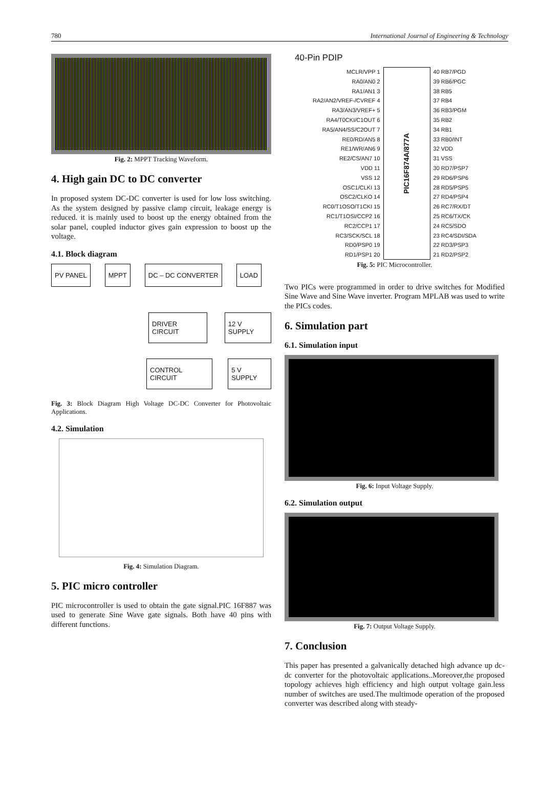780 International Journal of Engineering & Technology
Fig. 2: MPPT Tracking Waveform.
4. High gain DC to DC converter
In proposed system DC-DC converter is used for low loss switching. As the system designed by passive clamp circuit, leakage energy is reduced. it is mainly used to boost up the energy obtained from the solar panel, coupled inductor gives gain expression to boost up the voltage.
4.1. Block diagram
PV PANEL MPPT DC – DC CONVERTER LOAD
DRIVER CIRCUIT 12 V SUPPLY
CONTROL CIRCUIT 5 V SUPPLY
Fig. 3: Block Diagram High Voltage DC-DC Converter for Photovoltaic Applications.
4.2. Simulation
Fig. 4: Simulation Diagram.
5. PIC micro controller
PIC microcontroller is used to obtain the gate signal.PIC 16F887 was used to generate Sine Wave gate signals. Both have 40 pins with different functions.
40-Pin PDIP
MCLR/VPP 1
RA0/AN0 2
RA1/AN1 3
RA2/AN2/VREF-/CVREF 4
RA3/AN3/VREF+ 5
RA4/T0CKI/C1OUT 6
RA5/AN4/SS/C2OUT 7
RE0/RD/AN5 8
RE1/WR/AN6 9
RE2/CS/AN7 10
VDD 11
VSS 12
OSC1/CLKI 13
OSC2/CLKO 14
RC0/T1OSO/T1CKI 15
RC1/T1OSI/CCP2 16
RC2/CCP1 17
RC3/SCK/SCL 18
RD0/PSP0 19
RD1/PSP1 20
PIC16F874A/877A
40 RB7/PGD
39 RB6/PGC
38 RB5
37 RB4
36 RB3/PGM
35 RB2
34 RB1
33 RB0/INT
32 VDD
31 VSS
30 RD7/PSP7
29 RD6/PSP6
28 RD5/PSP5
27 RD4/PSP4
26 RC7/RX/DT
25 RC6/TX/CK
24 RC5/SDO
23 RC4/SDI/SDA
22 RD3/PSP3
21 RD2/PSP2
Fig. 5: PIC Microcontroller.
Two PICs were programmed in order to drive switches for Modified Sine Wave and Sine Wave inverter. Program MPLAB was used to write the PICs codes.
6. Simulation part
6.1. Simulation input
Fig. 6: Input Voltage Supply.
6.2. Simulation output
Fig. 7: Output Voltage Supply.
7. Conclusion
This paper has presented a galvanically detached high advance up dc-dc converter for the photovoltaic applications..Moreover,the proposed topology achieves high efficiency and high output voltage gain.less number of switches are used.The multimode operation of the proposed converter was described along with steady-